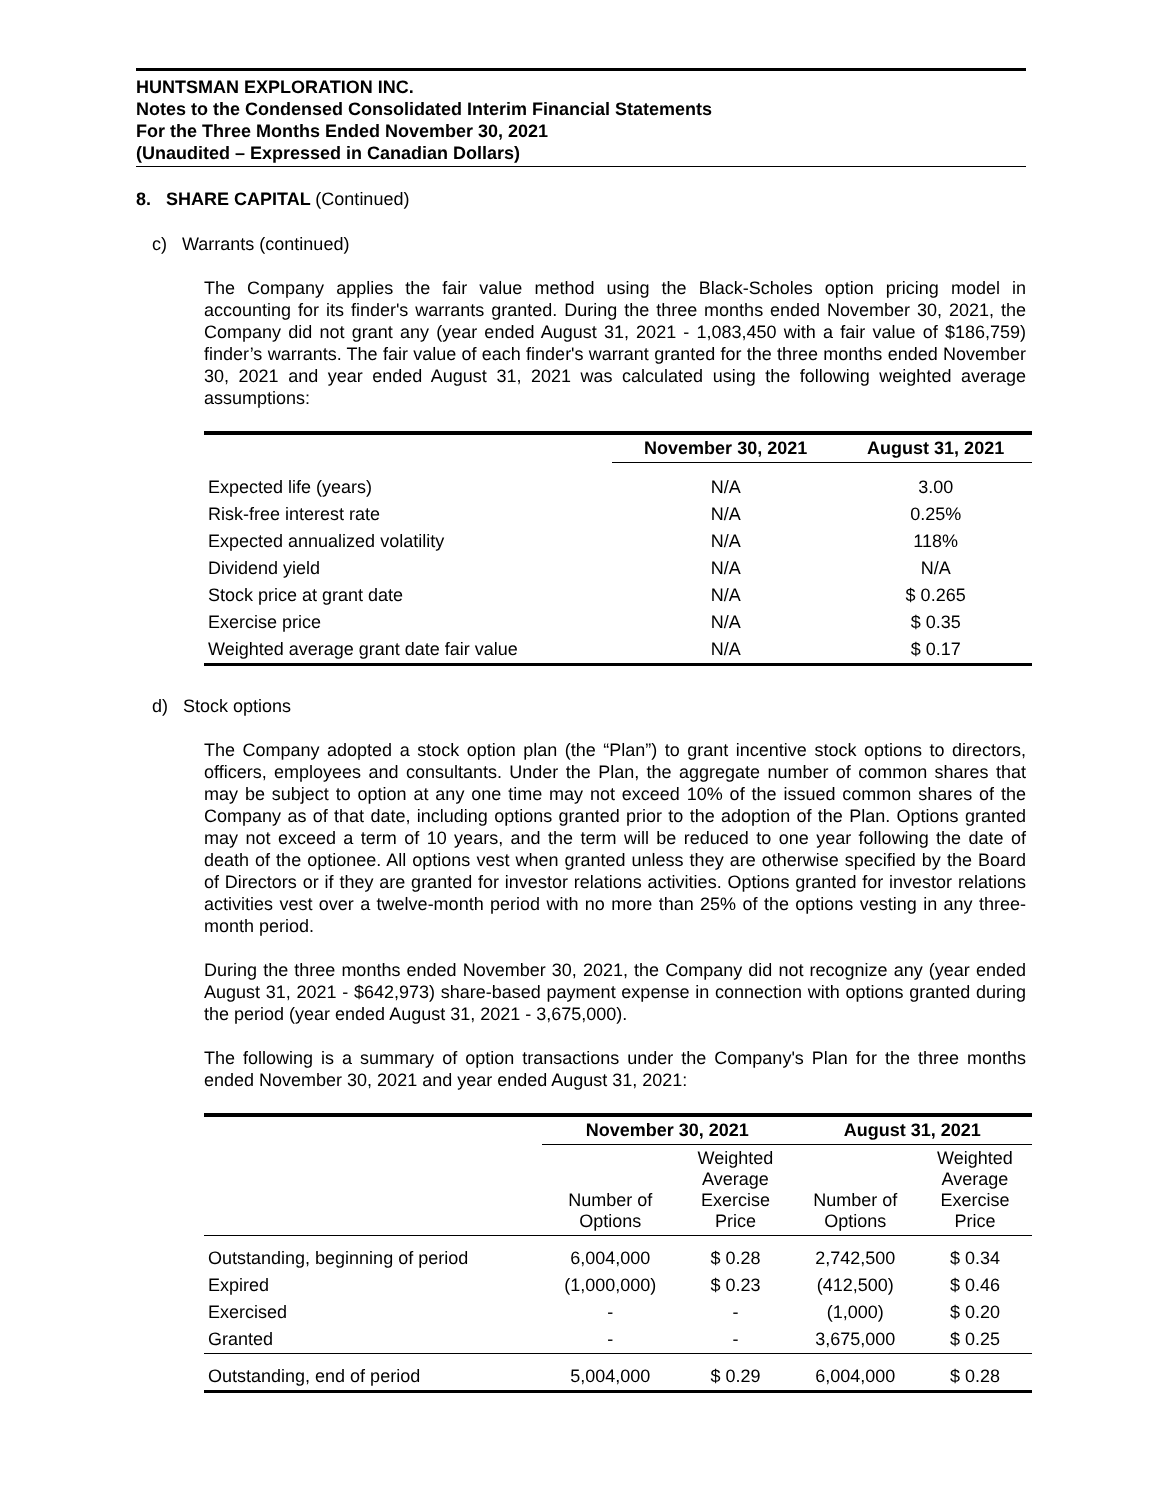HUNTSMAN EXPLORATION INC.
Notes to the Condensed Consolidated Interim Financial Statements
For the Three Months Ended November 30, 2021
(Unaudited – Expressed in Canadian Dollars)
8. SHARE CAPITAL (Continued)
c) Warrants (continued)
The Company applies the fair value method using the Black-Scholes option pricing model in accounting for its finder's warrants granted. During the three months ended November 30, 2021, the Company did not grant any (year ended August 31, 2021 - 1,083,450 with a fair value of $186,759) finder’s warrants. The fair value of each finder's warrant granted for the three months ended November 30, 2021 and year ended August 31, 2021 was calculated using the following weighted average assumptions:
| | November 30, 2021 | August 31, 2021 |
| --- | --- | --- |
| Expected life (years) | N/A | 3.00 |
| Risk-free interest rate | N/A | 0.25% |
| Expected annualized volatility | N/A | 118% |
| Dividend yield | N/A | N/A |
| Stock price at grant date | N/A | $ 0.265 |
| Exercise price | N/A | $ 0.35 |
| Weighted average grant date fair value | N/A | $ 0.17 |
d) Stock options
The Company adopted a stock option plan (the “Plan”) to grant incentive stock options to directors, officers, employees and consultants. Under the Plan, the aggregate number of common shares that may be subject to option at any one time may not exceed 10% of the issued common shares of the Company as of that date, including options granted prior to the adoption of the Plan. Options granted may not exceed a term of 10 years, and the term will be reduced to one year following the date of death of the optionee. All options vest when granted unless they are otherwise specified by the Board of Directors or if they are granted for investor relations activities. Options granted for investor relations activities vest over a twelve-month period with no more than 25% of the options vesting in any three-month period.
During the three months ended November 30, 2021, the Company did not recognize any (year ended August 31, 2021 - $642,973) share-based payment expense in connection with options granted during the period (year ended August 31, 2021 - 3,675,000).
The following is a summary of option transactions under the Company's Plan for the three months ended November 30, 2021 and year ended August 31, 2021:
| | November 30, 2021 | | August 31, 2021 | |
| --- | --- | --- | --- | --- |
| | Number of Options | Weighted Average Exercise Price | Number of Options | Weighted Average Exercise Price |
| Outstanding, beginning of period | 6,004,000 | $ 0.28 | 2,742,500 | $ 0.34 |
| Expired | (1,000,000) | $ 0.23 | (412,500) | $ 0.46 |
| Exercised | - | - | (1,000) | $ 0.20 |
| Granted | - | - | 3,675,000 | $ 0.25 |
| Outstanding, end of period | 5,004,000 | $ 0.29 | 6,004,000 | $ 0.28 |